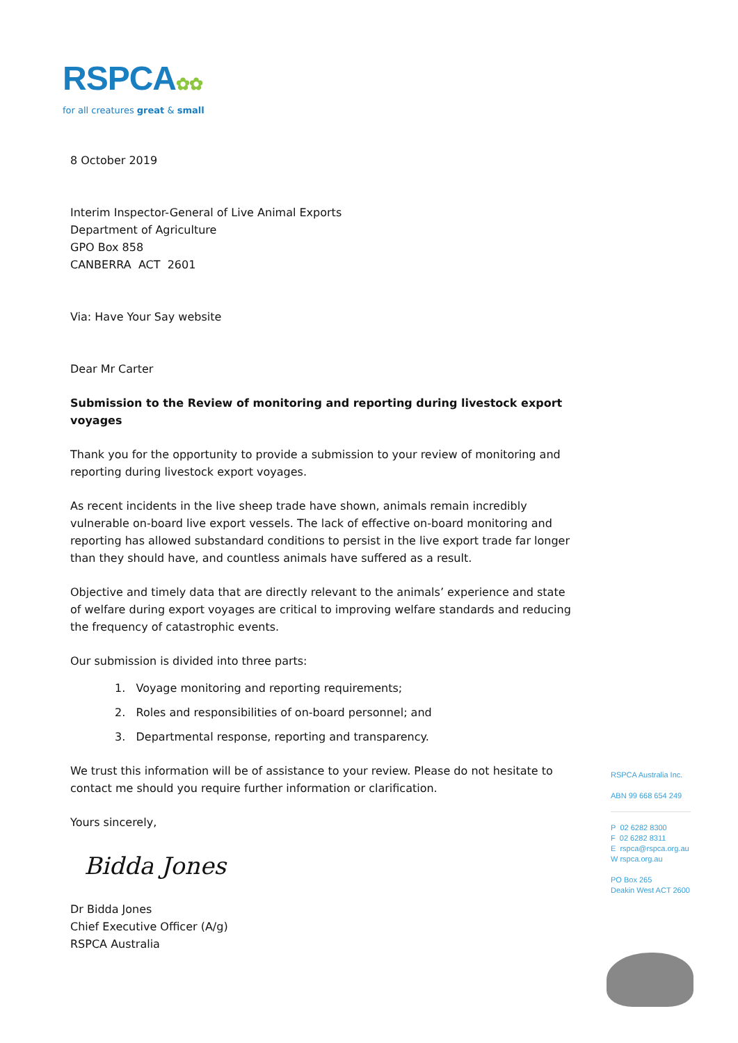RSPCA✿✿
for all creatures great & small
8 October 2019
Interim Inspector-General of Live Animal Exports
Department of Agriculture
GPO Box 858
CANBERRA ACT 2601
Via: Have Your Say website
Dear Mr Carter
Submission to the Review of monitoring and reporting during livestock export voyages
Thank you for the opportunity to provide a submission to your review of monitoring and reporting during livestock export voyages.
As recent incidents in the live sheep trade have shown, animals remain incredibly vulnerable on-board live export vessels. The lack of effective on-board monitoring and reporting has allowed substandard conditions to persist in the live export trade far longer than they should have, and countless animals have suffered as a result.
Objective and timely data that are directly relevant to the animals’ experience and state of welfare during export voyages are critical to improving welfare standards and reducing the frequency of catastrophic events.
Our submission is divided into three parts:
1. Voyage monitoring and reporting requirements;
2. Roles and responsibilities of on-board personnel; and
3. Departmental response, reporting and transparency.
We trust this information will be of assistance to your review. Please do not hesitate to contact me should you require further information or clarification.
Yours sincerely,
Bidda Jones
Dr Bidda Jones
Chief Executive Officer (A/g)
RSPCA Australia
RSPCA Australia Inc.
ABN 99 668 654 249
P 02 6282 8300
F 02 6282 8311
E rspca@rspca.org.au
W rspca.org.au
PO Box 265
Deakin West ACT 2600